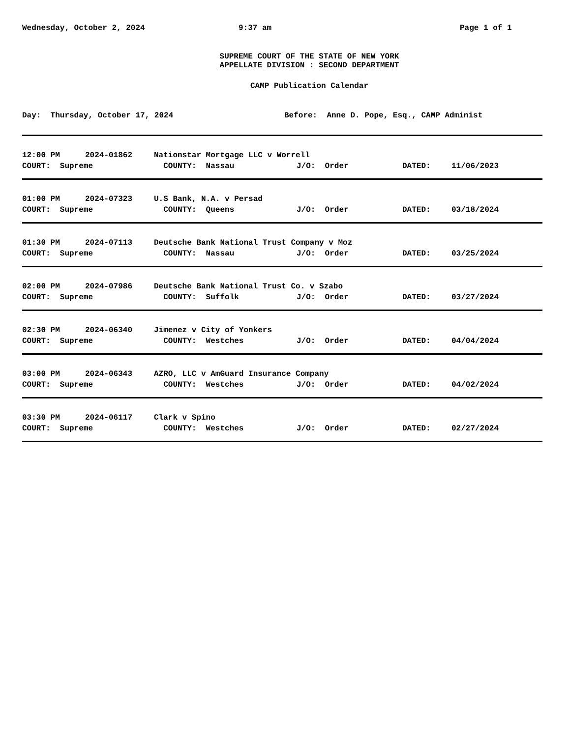Wednesday, October 2, 2024
9:37 am
Page 1 of 1
SUPREME COURT OF THE STATE OF NEW YORK
APPELLATE DIVISION : SECOND DEPARTMENT
CAMP Publication Calendar
Day: Thursday, October 17, 2024
Before: Anne D. Pope, Esq., CAMP Administ
| 12:00 PM | 2024-01862 | Nationstar Mortgage LLC v Worrell | | | |
| COURT: Supreme | | COUNTY: Nassau | J/O: Order | DATED: | 11/06/2023 |
| 01:00 PM | 2024-07323 | U.S Bank, N.A. v Persad | | | |
| COURT: Supreme | | COUNTY: Queens | J/O: Order | DATED: | 03/18/2024 |
| 01:30 PM | 2024-07113 | Deutsche Bank National Trust Company v Moz | | | |
| COURT: Supreme | | COUNTY: Nassau | J/O: Order | DATED: | 03/25/2024 |
| 02:00 PM | 2024-07986 | Deutsche Bank National Trust Co. v Szabo | | | |
| COURT: Supreme | | COUNTY: Suffolk | J/O: Order | DATED: | 03/27/2024 |
| 02:30 PM | 2024-06340 | Jimenez v City of Yonkers | | | |
| COURT: Supreme | | COUNTY: Westches | J/O: Order | DATED: | 04/04/2024 |
| 03:00 PM | 2024-06343 | AZRO, LLC v AmGuard Insurance Company | | | |
| COURT: Supreme | | COUNTY: Westches | J/O: Order | DATED: | 04/02/2024 |
| 03:30 PM | 2024-06117 | Clark v Spino | | | |
| COURT: Supreme | | COUNTY: Westches | J/O: Order | DATED: | 02/27/2024 |